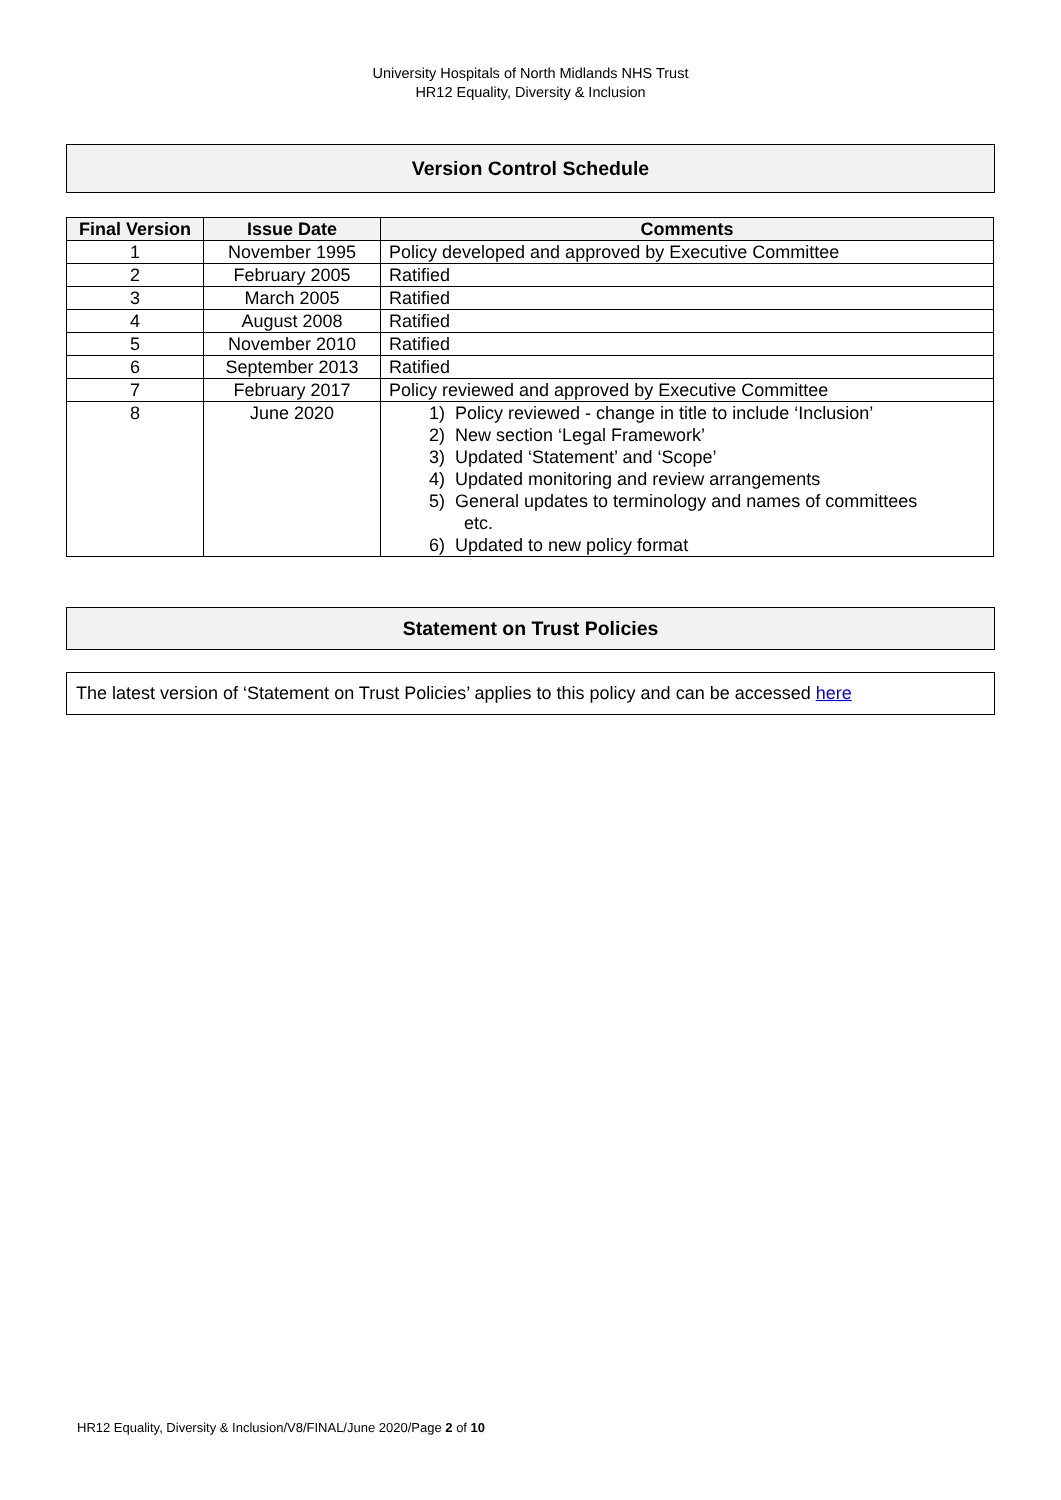University Hospitals of North Midlands NHS Trust
HR12 Equality, Diversity & Inclusion
Version Control Schedule
| Final Version | Issue Date | Comments |
| --- | --- | --- |
| 1 | November 1995 | Policy developed and approved by Executive Committee |
| 2 | February 2005 | Ratified |
| 3 | March 2005 | Ratified |
| 4 | August 2008 | Ratified |
| 5 | November 2010 | Ratified |
| 6 | September 2013 | Ratified |
| 7 | February 2017 | Policy reviewed and approved by Executive Committee |
| 8 | June 2020 | 1) Policy reviewed - change in title to include ‘Inclusion’ 2) New section ‘Legal Framework’ 3) Updated ‘Statement’ and ‘Scope’ 4) Updated monitoring and review arrangements 5) General updates to terminology and names of committees etc. 6) Updated to new policy format |
Statement on Trust Policies
The latest version of ‘Statement on Trust Policies’ applies to this policy and can be accessed here
HR12 Equality, Diversity & Inclusion/V8/FINAL/June 2020/Page 2 of 10